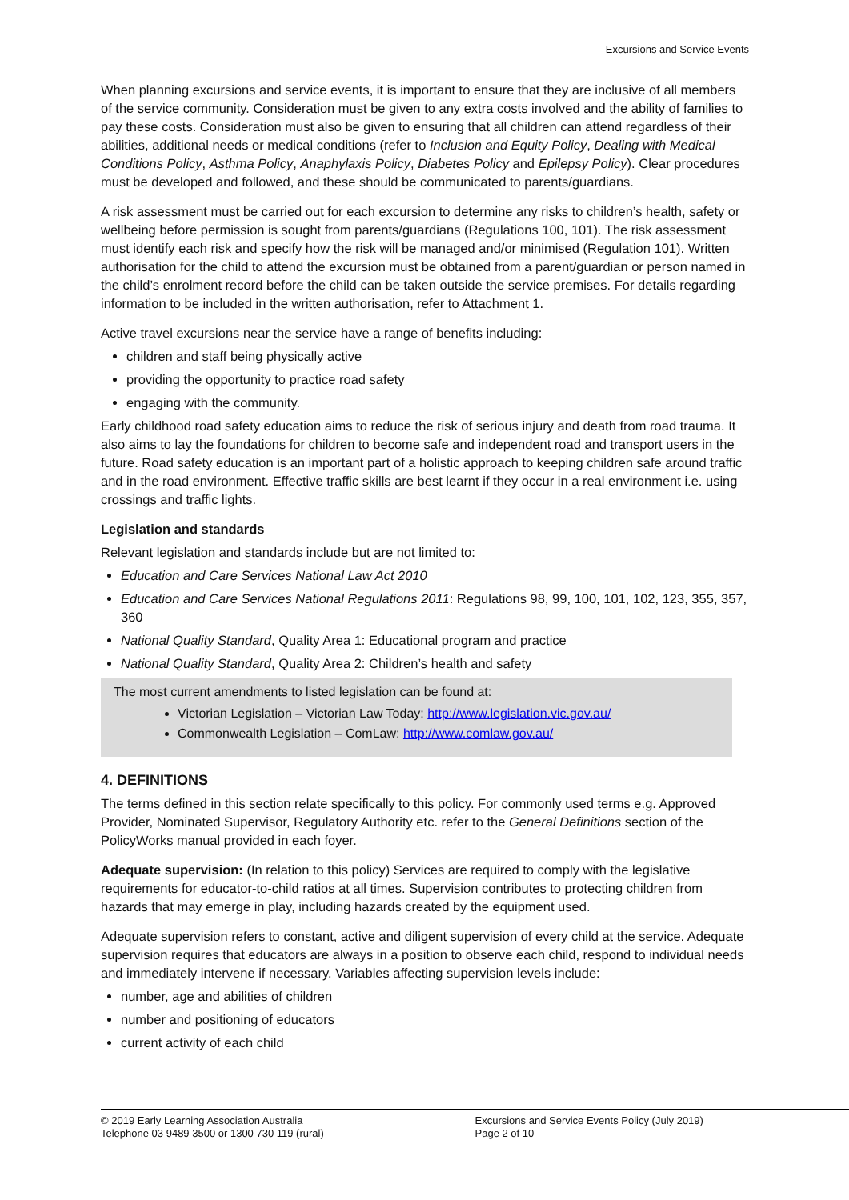Excursions and Service Events
When planning excursions and service events, it is important to ensure that they are inclusive of all members of the service community. Consideration must be given to any extra costs involved and the ability of families to pay these costs. Consideration must also be given to ensuring that all children can attend regardless of their abilities, additional needs or medical conditions (refer to Inclusion and Equity Policy, Dealing with Medical Conditions Policy, Asthma Policy, Anaphylaxis Policy, Diabetes Policy and Epilepsy Policy). Clear procedures must be developed and followed, and these should be communicated to parents/guardians.
A risk assessment must be carried out for each excursion to determine any risks to children’s health, safety or wellbeing before permission is sought from parents/guardians (Regulations 100, 101). The risk assessment must identify each risk and specify how the risk will be managed and/or minimised (Regulation 101). Written authorisation for the child to attend the excursion must be obtained from a parent/guardian or person named in the child’s enrolment record before the child can be taken outside the service premises. For details regarding information to be included in the written authorisation, refer to Attachment 1.
Active travel excursions near the service have a range of benefits including:
children and staff being physically active
providing the opportunity to practice road safety
engaging with the community.
Early childhood road safety education aims to reduce the risk of serious injury and death from road trauma. It also aims to lay the foundations for children to become safe and independent road and transport users in the future. Road safety education is an important part of a holistic approach to keeping children safe around traffic and in the road environment. Effective traffic skills are best learnt if they occur in a real environment i.e. using crossings and traffic lights.
Legislation and standards
Relevant legislation and standards include but are not limited to:
Education and Care Services National Law Act 2010
Education and Care Services National Regulations 2011: Regulations 98, 99, 100, 101, 102, 123, 355, 357, 360
National Quality Standard, Quality Area 1: Educational program and practice
National Quality Standard, Quality Area 2: Children’s health and safety
The most current amendments to listed legislation can be found at:
Victorian Legislation – Victorian Law Today: http://www.legislation.vic.gov.au/
Commonwealth Legislation – ComLaw: http://www.comlaw.gov.au/
4. DEFINITIONS
The terms defined in this section relate specifically to this policy. For commonly used terms e.g. Approved Provider, Nominated Supervisor, Regulatory Authority etc. refer to the General Definitions section of the PolicyWorks manual provided in each foyer.
Adequate supervision: (In relation to this policy) Services are required to comply with the legislative requirements for educator-to-child ratios at all times. Supervision contributes to protecting children from hazards that may emerge in play, including hazards created by the equipment used.
Adequate supervision refers to constant, active and diligent supervision of every child at the service. Adequate supervision requires that educators are always in a position to observe each child, respond to individual needs and immediately intervene if necessary. Variables affecting supervision levels include:
number, age and abilities of children
number and positioning of educators
current activity of each child
© 2019 Early Learning Association Australia
Telephone 03 9489 3500 or 1300 730 119 (rural)
Excursions and Service Events Policy (July 2019)
Page 2 of 10